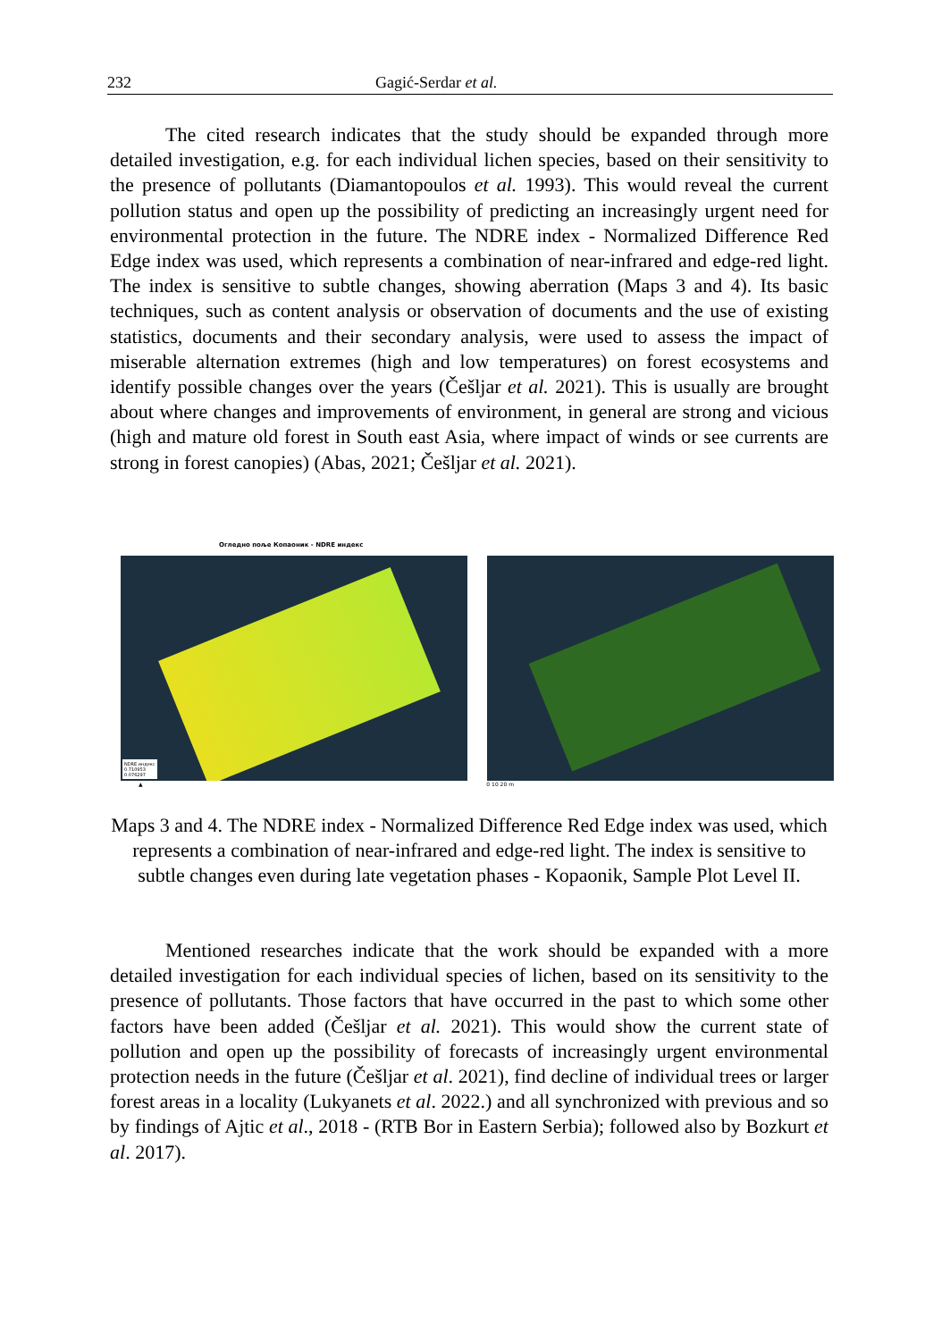232 Gagić-Serdar et al.
The cited research indicates that the study should be expanded through more detailed investigation, e.g. for each individual lichen species, based on their sensitivity to the presence of pollutants (Diamantopoulos et al. 1993). This would reveal the current pollution status and open up the possibility of predicting an increasingly urgent need for environmental protection in the future. The NDRE index - Normalized Difference Red Edge index was used, which represents a combination of near-infrared and edge-red light. The index is sensitive to subtle changes, showing aberration (Maps 3 and 4). Its basic techniques, such as content analysis or observation of documents and the use of existing statistics, documents and their secondary analysis, were used to assess the impact of miserable alternation extremes (high and low temperatures) on forest ecosystems and identify possible changes over the years (Češljar et al. 2021). This is usually are brought about where changes and improvements of environment, in general are strong and vicious (high and mature old forest in South east Asia, where impact of winds or see currents are strong in forest canopies) (Abas, 2021; Češljar et al. 2021).
Огледно поље Копаоник - NDRE индекс
NDRE индекс
0.710953
0.076297
▲ 0 10 20 m
Maps 3 and 4. The NDRE index - Normalized Difference Red Edge index was used, which represents a combination of near-infrared and edge-red light. The index is sensitive to subtle changes even during late vegetation phases - Kopaonik, Sample Plot Level II.
Mentioned researches indicate that the work should be expanded with a more detailed investigation for each individual species of lichen, based on its sensitivity to the presence of pollutants. Those factors that have occurred in the past to which some other factors have been added (Češljar et al. 2021). This would show the current state of pollution and open up the possibility of forecasts of increasingly urgent environmental protection needs in the future (Češljar et al. 2021), find decline of individual trees or larger forest areas in a locality (Lukyanets et al. 2022.) and all synchronized with previous and so by findings of Ajtic et al., 2018 - (RTB Bor in Eastern Serbia); followed also by Bozkurt et al. 2017).